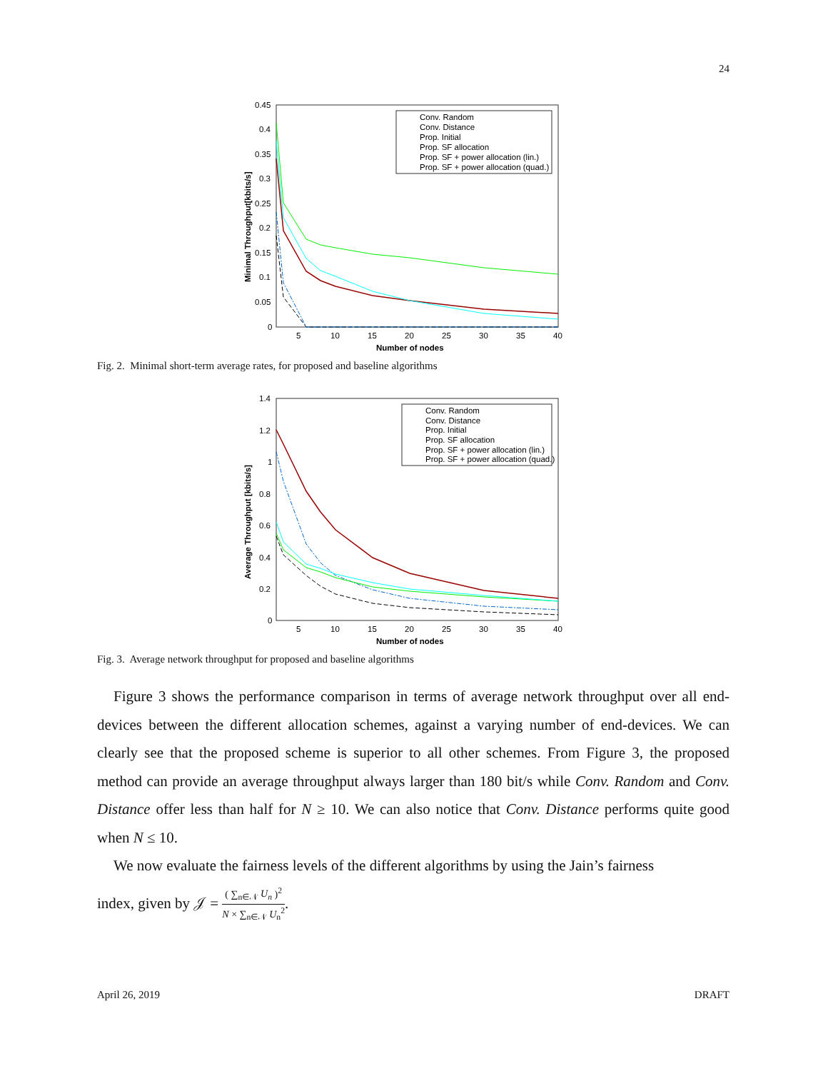24
0.45
0.4
0.35
0.3
0.25
0.2
0.15
0.1
0.05
0
5
10
15
20
25
30
35
40
Number of nodes
Minimal Throughput[kbits/s]
Conv. Random
Conv. Distance
Prop. Initial
Prop. SF allocation
Prop. SF + power allocation (lin.)
Prop. SF + power allocation (quad.)
Fig. 2. Minimal short-term average rates, for proposed and baseline algorithms
1.4
1.2
1
0.8
0.6
0.4
0.2
0
5
10
15
20
25
30
35
40
Number of nodes
Average Throughput [kbits/s]
Conv. Random
Conv. Distance
Prop. Initial
Prop. SF allocation
Prop. SF + power allocation (lin.)
Prop. SF + power allocation (quad.)
Fig. 3. Average network throughput for proposed and baseline algorithms
Figure 3 shows the performance comparison in terms of average network throughput over all end-devices between the different allocation schemes, against a varying number of end-devices. We can clearly see that the proposed scheme is superior to all other schemes. From Figure 3, the proposed method can provide an average throughput always larger than 180 bit/s while Conv. Random and Conv. Distance offer less than half for N ≥ 10. We can also notice that Conv. Distance performs quite good when N ≤ 10.
We now evaluate the fairness levels of the different algorithms by using the Jain’s fairness
index, given by 𝒥 = ( ∑<sub>n∈𝒩</sub> U<sub>n</sub> )<sup>2</sup> N × ∑<sub>n∈𝒩</sub> U<sub>n</sub><sup>2</sup>.
April 26, 2019 DRAFT